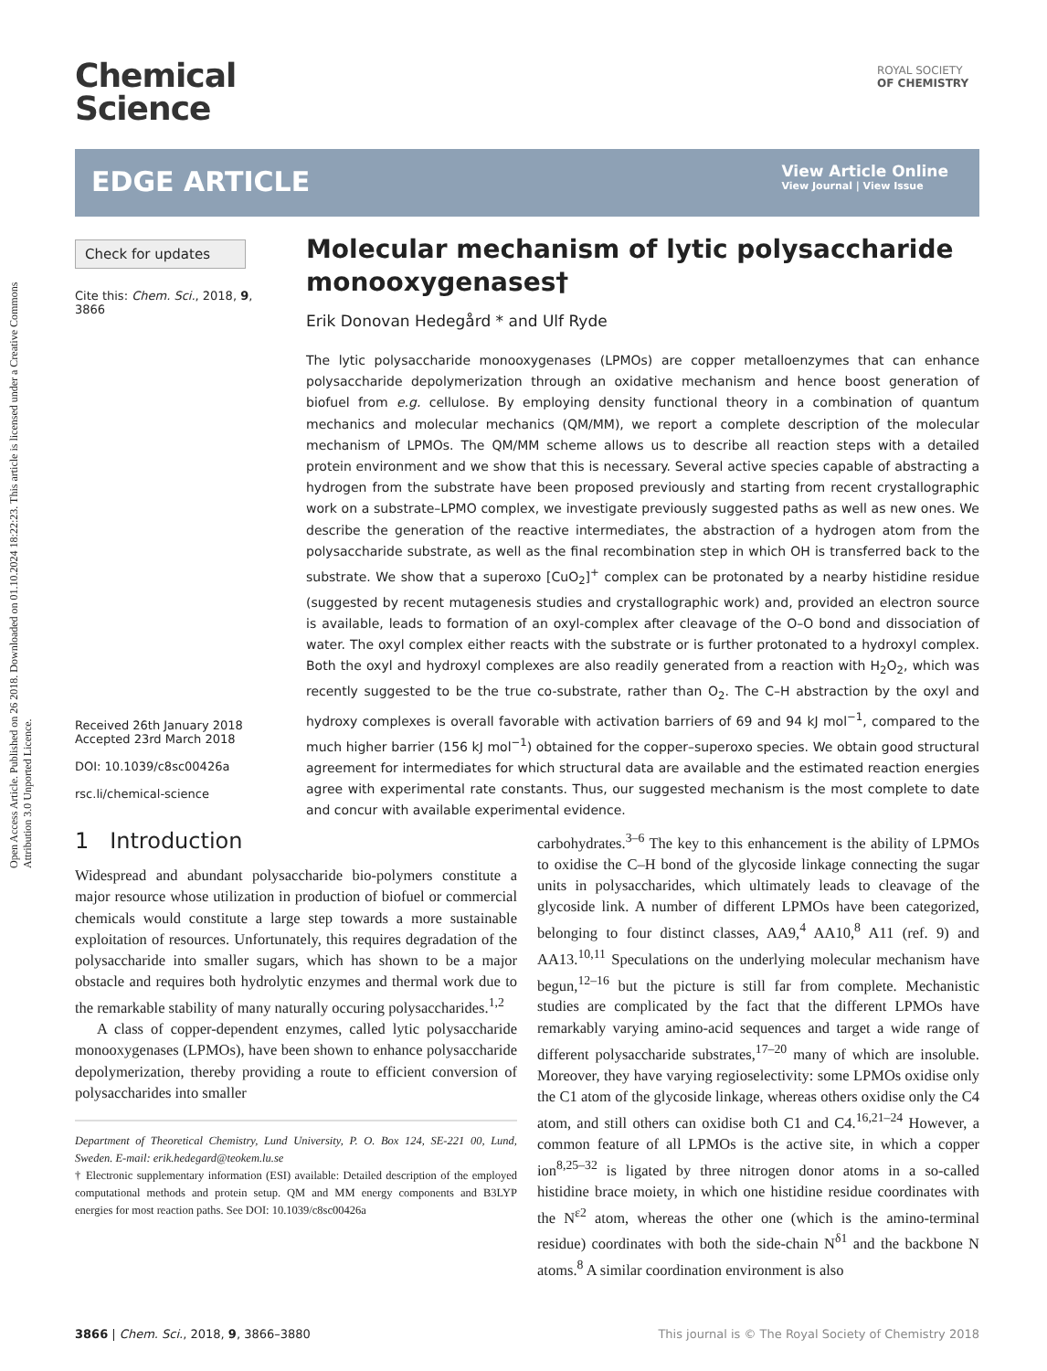Open Access Article. Published on 26 2018. Downloaded on 01.10.2024 18:22:23. This article is licensed under a Creative Commons Attribution 3.0 Unported Licence.
Chemical
Science
ROYAL SOCIETY
OF CHEMISTRY
EDGE ARTICLE
View Article Online
View Journal | View Issue
Check for updates
Cite this: Chem. Sci., 2018, 9, 3866
Received 26th January 2018
Accepted 23rd March 2018
DOI: 10.1039/c8sc00426a
rsc.li/chemical-science
Molecular mechanism of lytic polysaccharide monooxygenases†
Erik Donovan Hedegård * and Ulf Ryde
The lytic polysaccharide monooxygenases (LPMOs) are copper metalloenzymes that can enhance polysaccharide depolymerization through an oxidative mechanism and hence boost generation of biofuel from e.g. cellulose. By employing density functional theory in a combination of quantum mechanics and molecular mechanics (QM/MM), we report a complete description of the molecular mechanism of LPMOs. The QM/MM scheme allows us to describe all reaction steps with a detailed protein environment and we show that this is necessary. Several active species capable of abstracting a hydrogen from the substrate have been proposed previously and starting from recent crystallographic work on a substrate–LPMO complex, we investigate previously suggested paths as well as new ones. We describe the generation of the reactive intermediates, the abstraction of a hydrogen atom from the polysaccharide substrate, as well as the final recombination step in which OH is transferred back to the substrate. We show that a superoxo [CuO<sub>2</sub>]<sup>+</sup> complex can be protonated by a nearby histidine residue (suggested by recent mutagenesis studies and crystallographic work) and, provided an electron source is available, leads to formation of an oxyl-complex after cleavage of the O–O bond and dissociation of water. The oxyl complex either reacts with the substrate or is further protonated to a hydroxyl complex. Both the oxyl and hydroxyl complexes are also readily generated from a reaction with H<sub>2</sub>O<sub>2</sub>, which was recently suggested to be the true co-substrate, rather than O<sub>2</sub>. The C–H abstraction by the oxyl and hydroxy complexes is overall favorable with activation barriers of 69 and 94 kJ mol<sup>−1</sup>, compared to the much higher barrier (156 kJ mol<sup>−1</sup>) obtained for the copper–superoxo species. We obtain good structural agreement for intermediates for which structural data are available and the estimated reaction energies agree with experimental rate constants. Thus, our suggested mechanism is the most complete to date and concur with available experimental evidence.
1 Introduction
Widespread and abundant polysaccharide bio-polymers constitute a major resource whose utilization in production of biofuel or commercial chemicals would constitute a large step towards a more sustainable exploitation of resources. Unfortunately, this requires degradation of the polysaccharide into smaller sugars, which has shown to be a major obstacle and requires both hydrolytic enzymes and thermal work due to the remarkable stability of many naturally occuring polysaccharides.<sup>1,2</sup>
A class of copper-dependent enzymes, called lytic polysaccharide monooxygenases (LPMOs), have been shown to enhance polysaccharide depolymerization, thereby providing a route to efficient conversion of polysaccharides into smaller
Department of Theoretical Chemistry, Lund University, P. O. Box 124, SE-221 00, Lund, Sweden. E-mail: erik.hedegard@teokem.lu.se
† Electronic supplementary information (ESI) available: Detailed description of the employed computational methods and protein setup. QM and MM energy components and B3LYP energies for most reaction paths. See DOI: 10.1039/c8sc00426a
carbohydrates.<sup>3–6</sup> The key to this enhancement is the ability of LPMOs to oxidise the C–H bond of the glycoside linkage connecting the sugar units in polysaccharides, which ultimately leads to cleavage of the glycoside link. A number of different LPMOs have been categorized, belonging to four distinct classes, AA9,<sup>4</sup> AA10,<sup>8</sup> A11 (ref. 9) and AA13.<sup>10,11</sup> Speculations on the underlying molecular mechanism have begun,<sup>12–16</sup> but the picture is still far from complete. Mechanistic studies are complicated by the fact that the different LPMOs have remarkably varying amino-acid sequences and target a wide range of different polysaccharide substrates,<sup>17–20</sup> many of which are insoluble. Moreover, they have varying regioselectivity: some LPMOs oxidise only the C1 atom of the glycoside linkage, whereas others oxidise only the C4 atom, and still others can oxidise both C1 and C4.<sup>16,21–24</sup> However, a common feature of all LPMOs is the active site, in which a copper ion<sup>8,25–32</sup> is ligated by three nitrogen donor atoms in a so-called histidine brace moiety, in which one histidine residue coordinates with the N<sup>ε2</sup> atom, whereas the other one (which is the amino-terminal residue) coordinates with both the side-chain N<sup>δ1</sup> and the backbone N atoms.<sup>8</sup> A similar coordination environment is also
3866 | Chem. Sci., 2018, 9, 3866–3880 This journal is © The Royal Society of Chemistry 2018